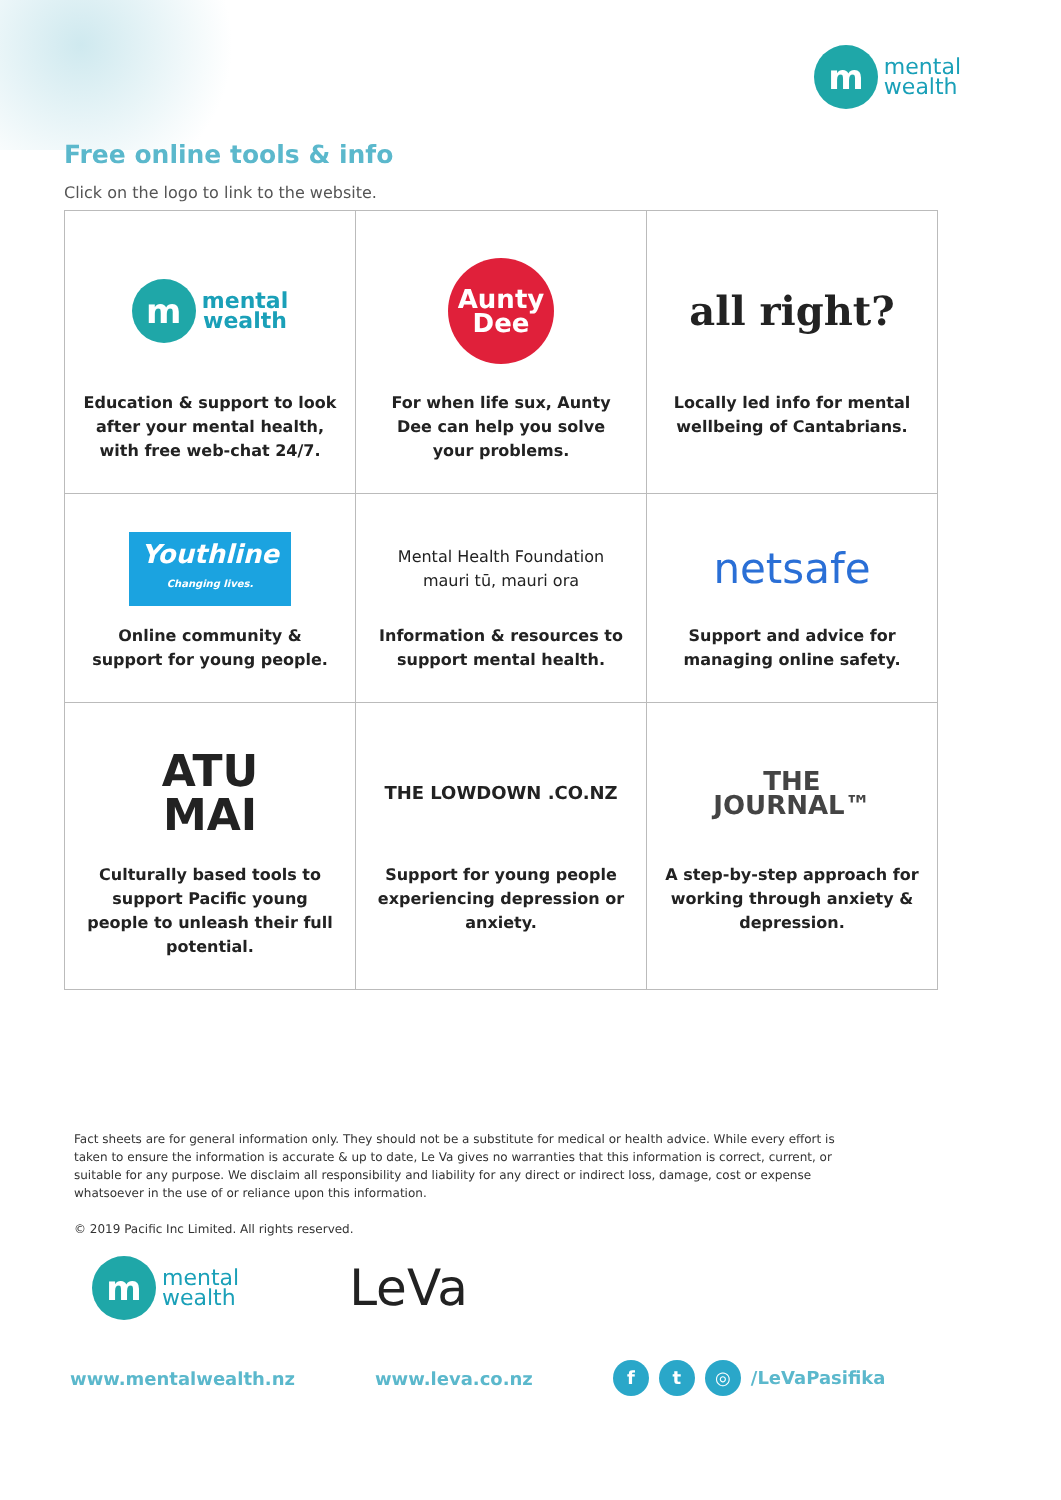m
mental
wealth
Free online tools & info
Click on the logo to link to the website.
| m mental wealth Education & support to look after your mental health, with free web-chat 24/7. | Aunty Dee For when life sux, Aunty Dee can help you solve your problems. | all right? Locally led info for mental wellbeing of Cantabrians. |
| Youthline Changing lives. Online community & support for young people. | Mental Health Foundation mauri tū, mauri ora Information & resources to support mental health. | netsafe Support and advice for managing online safety. |
| ATU MAI Culturally based tools to support Pacific young people to unleash their full potential. | THE LOWDOWN .CO.NZ Support for young people experiencing depression or anxiety. | THE JOURNAL™ A step-by-step approach for working through anxiety & depression. |
Fact sheets are for general information only. They should not be a substitute for medical or health advice. While every effort is taken to ensure the information is accurate & up to date, Le Va gives no warranties that this information is correct, current, or suitable for any purpose. We disclaim all responsibility and liability for any direct or indirect loss, damage, cost or expense whatsoever in the use of or reliance upon this information.
© 2019 Pacific Inc Limited. All rights reserved.
m
mental
wealth
LeVa
www.mentalwealth.nz www.leva.co.nz f t ◎ /LeVaPasifika